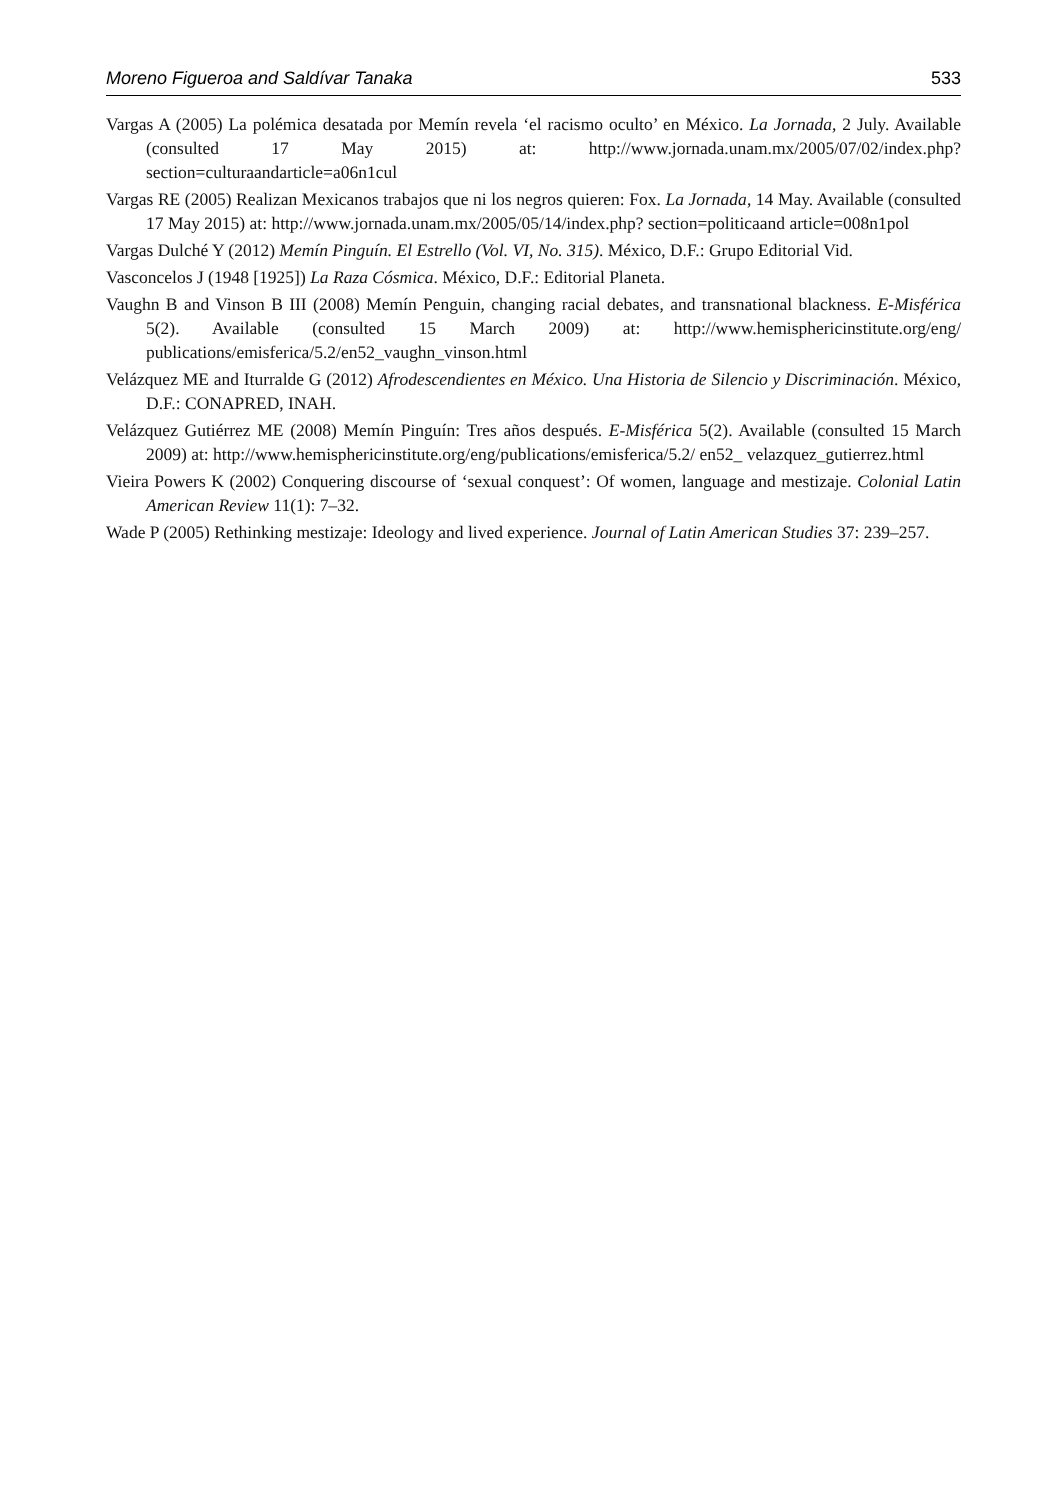Moreno Figueroa and Saldívar Tanaka 533
Vargas A (2005) La polémica desatada por Memín revela ‘el racismo oculto’ en México. La Jornada, 2 July. Available (consulted 17 May 2015) at: http://www.jornada.unam.mx/2005/07/02/index.php? section=culturaandarticle=a06n1cul
Vargas RE (2005) Realizan Mexicanos trabajos que ni los negros quieren: Fox. La Jornada, 14 May. Available (consulted 17 May 2015) at: http://www.jornada.unam.mx/2005/05/14/index.php? section=politicaand article=008n1pol
Vargas Dulché Y (2012) Memín Pinguín. El Estrello (Vol. VI, No. 315). México, D.F.: Grupo Editorial Vid.
Vasconcelos J (1948 [1925]) La Raza Cósmica. México, D.F.: Editorial Planeta.
Vaughn B and Vinson B III (2008) Memín Penguin, changing racial debates, and transnational blackness. E-Misférica 5(2). Available (consulted 15 March 2009) at: http://www.hemisphericinstitute.org/eng/ publications/emisferica/5.2/en52_vaughn_vinson.html
Velázquez ME and Iturralde G (2012) Afrodescendientes en México. Una Historia de Silencio y Discriminación. México, D.F.: CONAPRED, INAH.
Velázquez Gutiérrez ME (2008) Memín Pinguín: Tres años después. E-Misférica 5(2). Available (consulted 15 March 2009) at: http://www.hemisphericinstitute.org/eng/publications/emisferica/5.2/ en52_ velazquez_gutierrez.html
Vieira Powers K (2002) Conquering discourse of ‘sexual conquest’: Of women, language and mestizaje. Colonial Latin American Review 11(1): 7–32.
Wade P (2005) Rethinking mestizaje: Ideology and lived experience. Journal of Latin American Studies 37: 239–257.